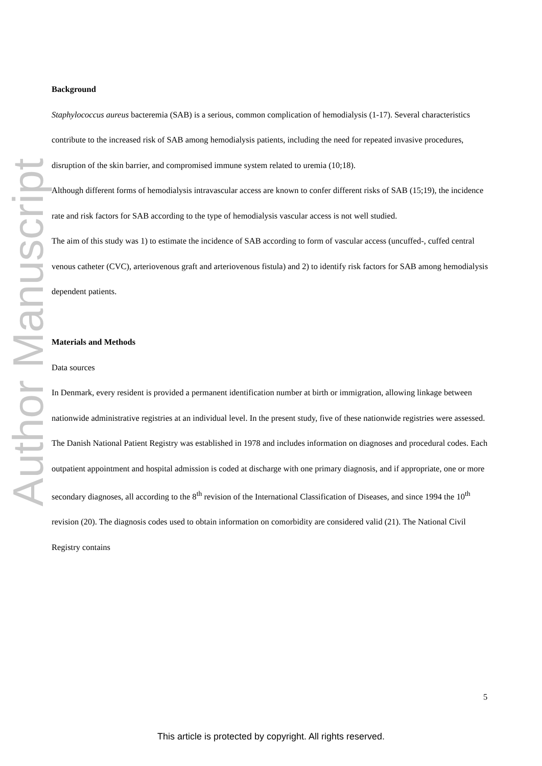Author Manuscript
Background
Staphylococcus aureus bacteremia (SAB) is a serious, common complication of hemodialysis (1-17). Several characteristics contribute to the increased risk of SAB among hemodialysis patients, including the need for repeated invasive procedures, disruption of the skin barrier, and compromised immune system related to uremia (10;18).
Although different forms of hemodialysis intravascular access are known to confer different risks of SAB (15;19), the incidence rate and risk factors for SAB according to the type of hemodialysis vascular access is not well studied.
The aim of this study was 1) to estimate the incidence of SAB according to form of vascular access (uncuffed-, cuffed central venous catheter (CVC), arteriovenous graft and arteriovenous fistula) and 2) to identify risk factors for SAB among hemodialysis dependent patients.
Materials and Methods
Data sources
In Denmark, every resident is provided a permanent identification number at birth or immigration, allowing linkage between nationwide administrative registries at an individual level. In the present study, five of these nationwide registries were assessed. The Danish National Patient Registry was established in 1978 and includes information on diagnoses and procedural codes. Each outpatient appointment and hospital admission is coded at discharge with one primary diagnosis, and if appropriate, one or more secondary diagnoses, all according to the 8<sup>th</sup> revision of the International Classification of Diseases, and since 1994 the 10<sup>th</sup> revision (20). The diagnosis codes used to obtain information on comorbidity are considered valid (21). The National Civil Registry contains
5
This article is protected by copyright. All rights reserved.